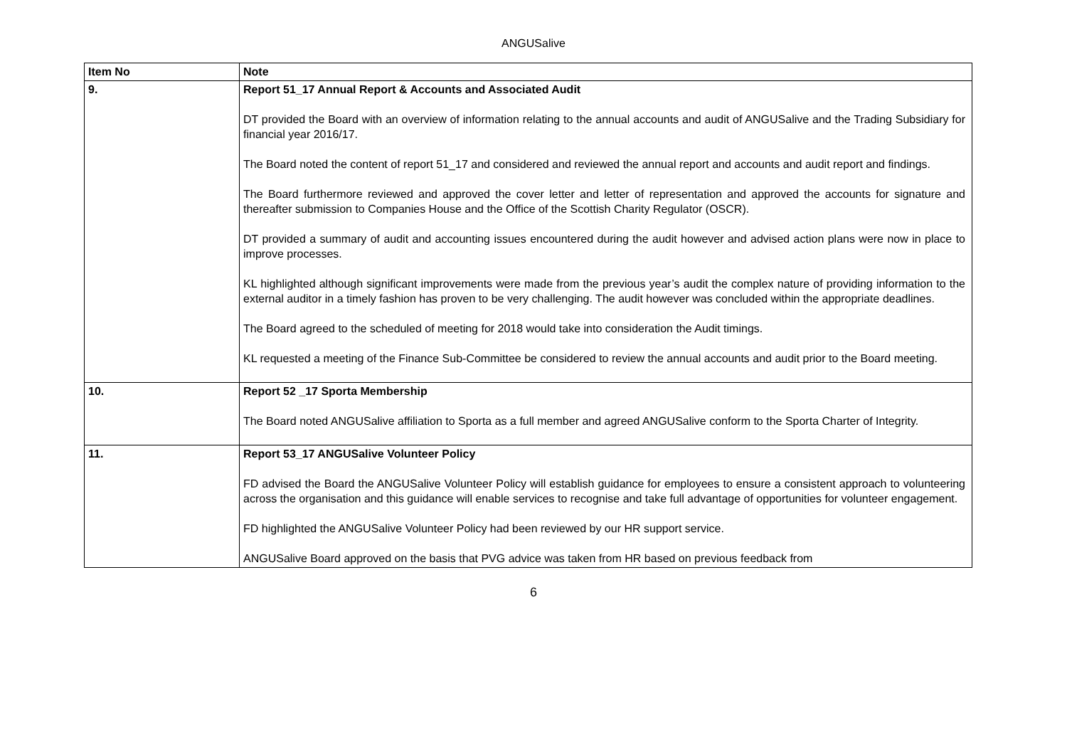ANGUSalive
| Item No | Note |
| --- | --- |
| 9. | Report 51_17 Annual Report & Accounts and Associated Audit DT provided the Board with an overview of information relating to the annual accounts and audit of ANGUSalive and the Trading Subsidiary for financial year 2016/17. The Board noted the content of report 51_17 and considered and reviewed the annual report and accounts and audit report and findings. The Board furthermore reviewed and approved the cover letter and letter of representation and approved the accounts for signature and thereafter submission to Companies House and the Office of the Scottish Charity Regulator (OSCR). DT provided a summary of audit and accounting issues encountered during the audit however and advised action plans were now in place to improve processes. KL highlighted although significant improvements were made from the previous year’s audit the complex nature of providing information to the external auditor in a timely fashion has proven to be very challenging. The audit however was concluded within the appropriate deadlines. The Board agreed to the scheduled of meeting for 2018 would take into consideration the Audit timings. KL requested a meeting of the Finance Sub-Committee be considered to review the annual accounts and audit prior to the Board meeting. |
| 10. | Report 52 _17 Sporta Membership The Board noted ANGUSalive affiliation to Sporta as a full member and agreed ANGUSalive conform to the Sporta Charter of Integrity. |
| 11. | Report 53_17 ANGUSalive Volunteer Policy FD advised the Board the ANGUSalive Volunteer Policy will establish guidance for employees to ensure a consistent approach to volunteering across the organisation and this guidance will enable services to recognise and take full advantage of opportunities for volunteer engagement. FD highlighted the ANGUSalive Volunteer Policy had been reviewed by our HR support service. ANGUSalive Board approved on the basis that PVG advice was taken from HR based on previous feedback from |
6